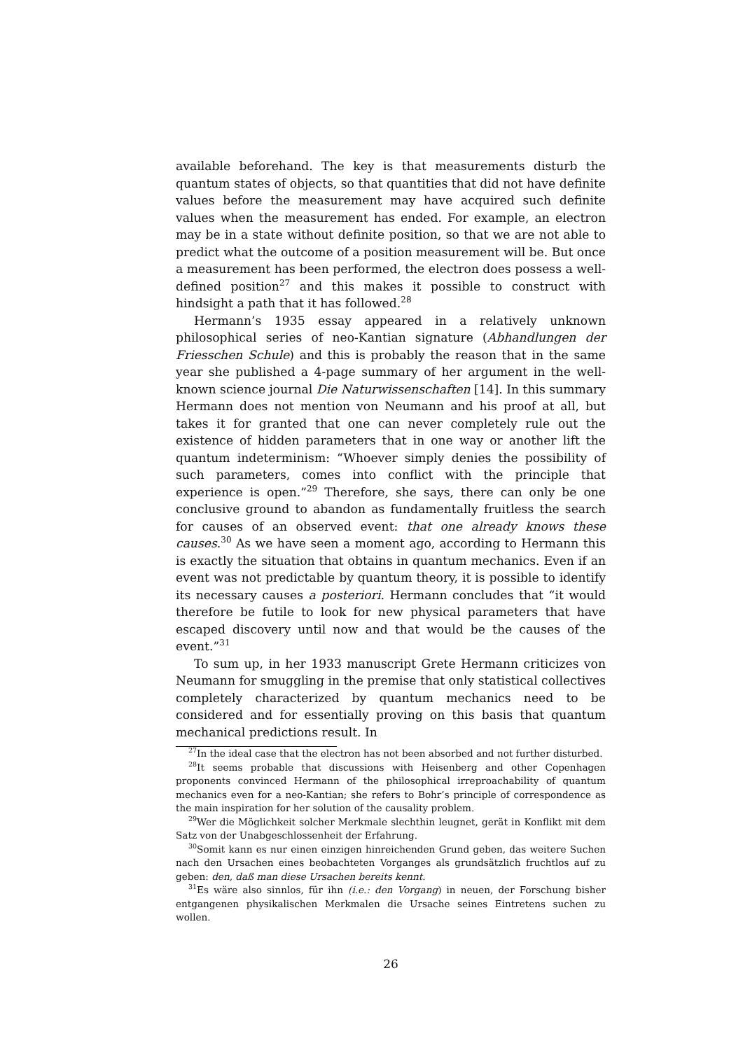available beforehand. The key is that measurements disturb the quantum states of objects, so that quantities that did not have definite values before the measurement may have acquired such definite values when the measurement has ended. For example, an electron may be in a state without definite position, so that we are not able to predict what the outcome of a position measurement will be. But once a measurement has been performed, the electron does possess a well-defined position<sup>27</sup> and this makes it possible to construct with hindsight a path that it has followed.<sup>28</sup>
Hermann’s 1935 essay appeared in a relatively unknown philosophical series of neo-Kantian signature (Abhandlungen der Friesschen Schule) and this is probably the reason that in the same year she published a 4-page summary of her argument in the well-known science journal Die Naturwissenschaften [14]. In this summary Hermann does not mention von Neumann and his proof at all, but takes it for granted that one can never completely rule out the existence of hidden parameters that in one way or another lift the quantum indeterminism: “Whoever simply denies the possibility of such parameters, comes into conflict with the principle that experience is open.”<sup>29</sup> Therefore, she says, there can only be one conclusive ground to abandon as fundamentally fruitless the search for causes of an observed event: that one already knows these causes.<sup>30</sup> As we have seen a moment ago, according to Hermann this is exactly the situation that obtains in quantum mechanics. Even if an event was not predictable by quantum theory, it is possible to identify its necessary causes a posteriori. Hermann concludes that “it would therefore be futile to look for new physical parameters that have escaped discovery until now and that would be the causes of the event.”<sup>31</sup>
To sum up, in her 1933 manuscript Grete Hermann criticizes von Neumann for smuggling in the premise that only statistical collectives completely characterized by quantum mechanics need to be considered and for essentially proving on this basis that quantum mechanical predictions result. In
<sup>27</sup> In the ideal case that the electron has not been absorbed and not further disturbed.
<sup>28</sup> It seems probable that discussions with Heisenberg and other Copenhagen proponents convinced Hermann of the philosophical irreproachability of quantum mechanics even for a neo-Kantian; she refers to Bohr’s principle of correspondence as the main inspiration for her solution of the causality problem.
<sup>29</sup> Wer die Möglichkeit solcher Merkmale slechthin leugnet, gerät in Konflikt mit dem Satz von der Unabgeschlossenheit der Erfahrung.
<sup>30</sup> Somit kann es nur einen einzigen hinreichenden Grund geben, das weitere Suchen nach den Ursachen eines beobachteten Vorganges als grundsätzlich fruchtlos auf zu geben: den, daß man diese Ursachen bereits kennt.
<sup>31</sup> Es wäre also sinnlos, für ihn (i.e.: den Vorgang) in neuen, der Forschung bisher entgangenen physikalischen Merkmalen die Ursache seines Eintretens suchen zu wollen.
26